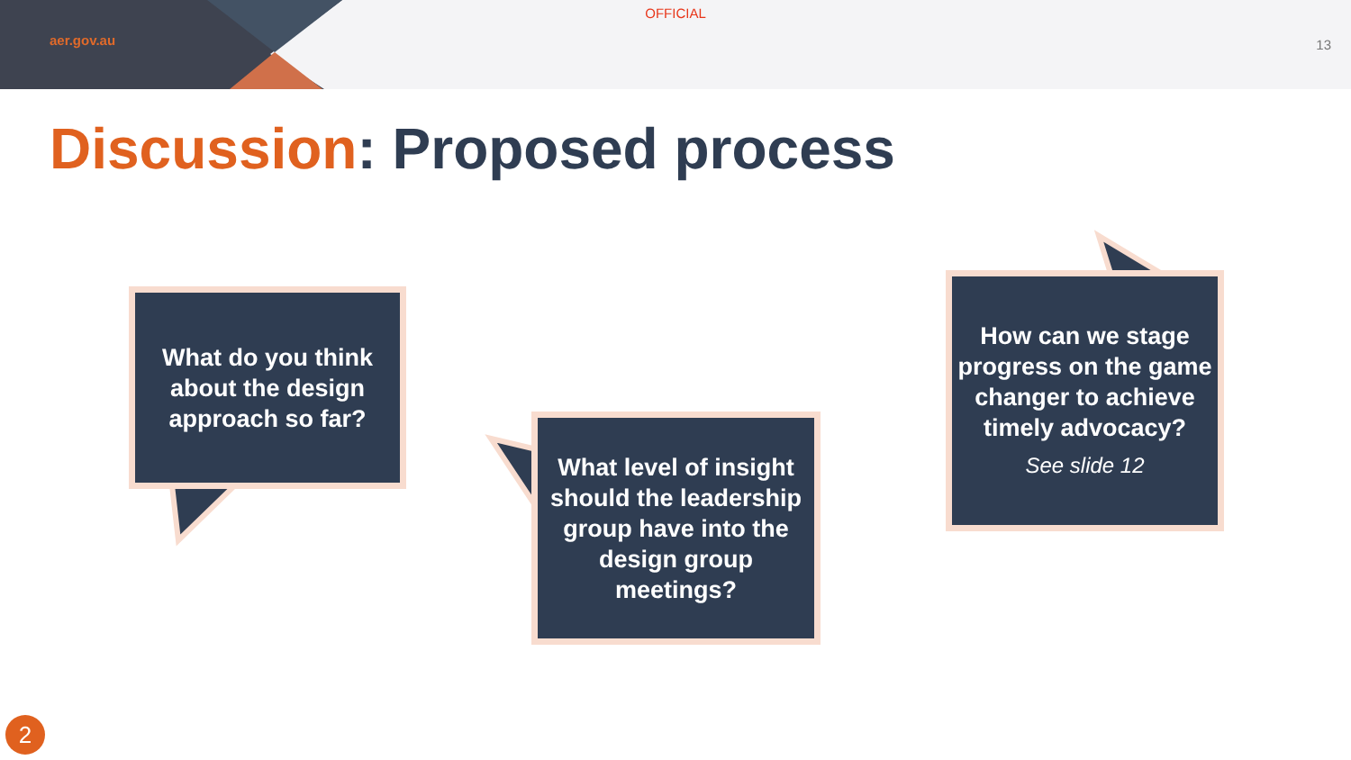OFFICIAL
aer.gov.au 13
Discussion: Proposed process
What do you think about the design approach so far?
What level of insight should the leadership group have into the design group meetings?
How can we stage progress on the game changer to achieve timely advocacy?
See slide 12
2